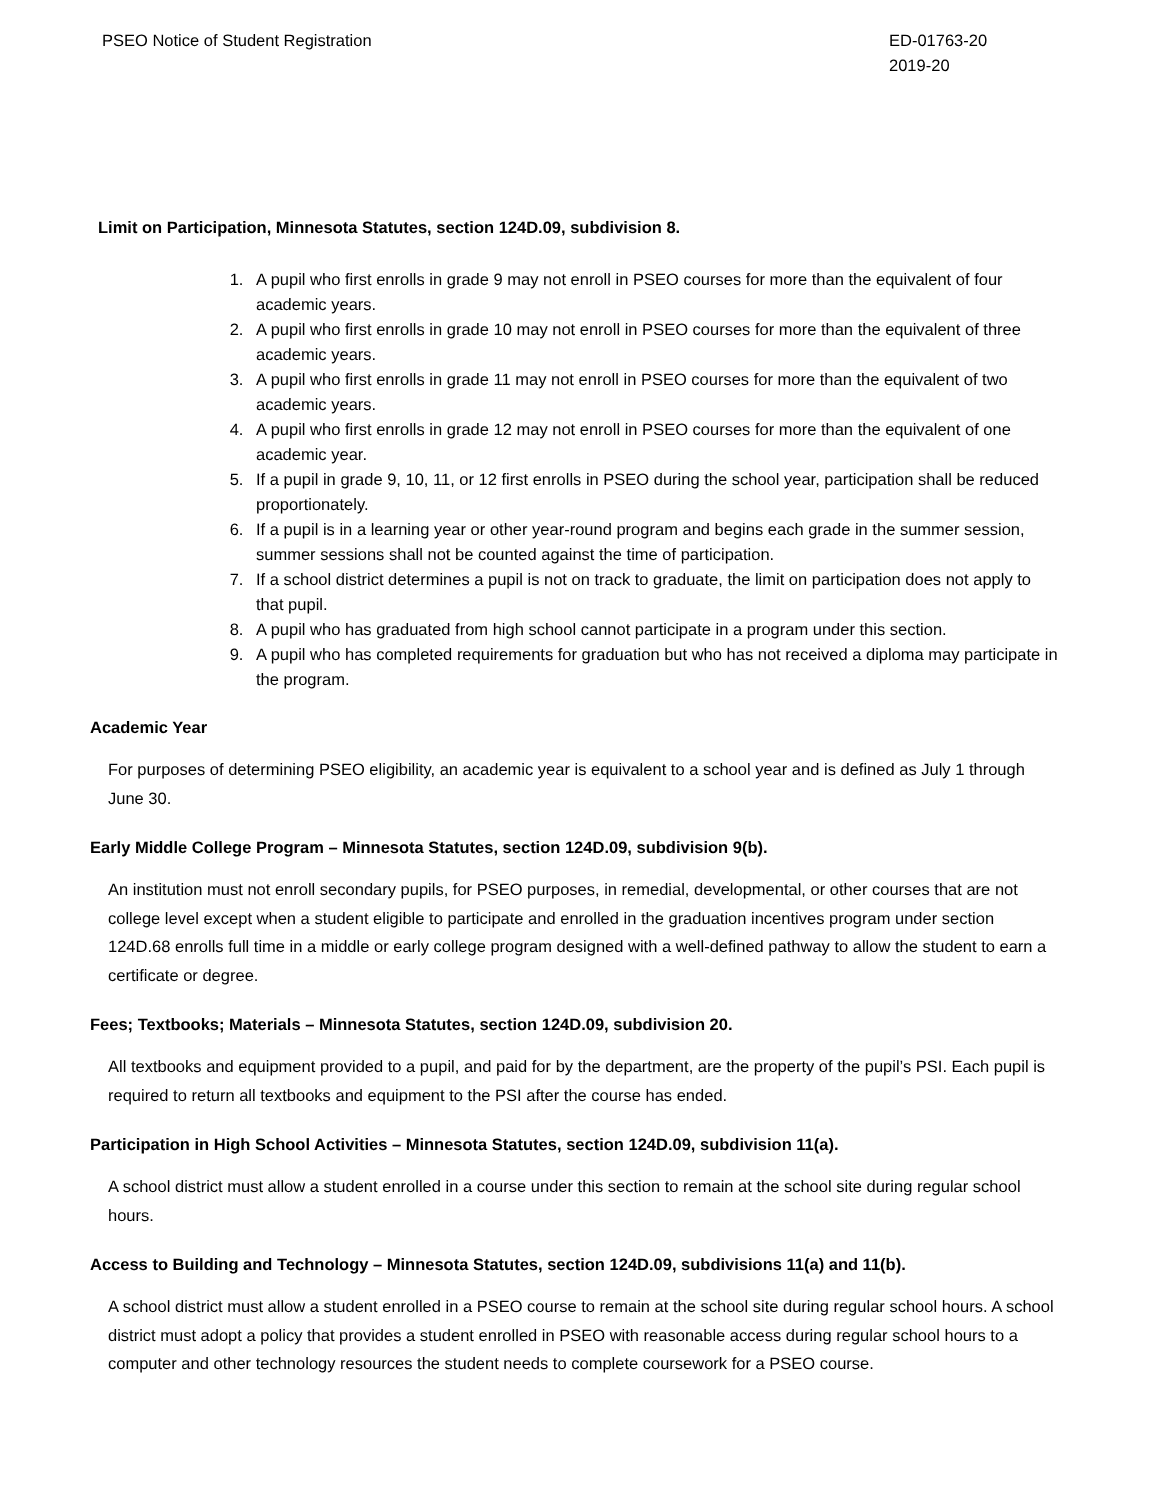PSEO Notice of Student Registration
ED-01763-20
2019-20
Limit on Participation, Minnesota Statutes, section 124D.09, subdivision 8.
1. A pupil who first enrolls in grade 9 may not enroll in PSEO courses for more than the equivalent of four academic years.
2. A pupil who first enrolls in grade 10 may not enroll in PSEO courses for more than the equivalent of three academic years.
3. A pupil who first enrolls in grade 11 may not enroll in PSEO courses for more than the equivalent of two academic years.
4. A pupil who first enrolls in grade 12 may not enroll in PSEO courses for more than the equivalent of one academic year.
5. If a pupil in grade 9, 10, 11, or 12 first enrolls in PSEO during the school year, participation shall be reduced proportionately.
6. If a pupil is in a learning year or other year-round program and begins each grade in the summer session, summer sessions shall not be counted against the time of participation.
7. If a school district determines a pupil is not on track to graduate, the limit on participation does not apply to that pupil.
8. A pupil who has graduated from high school cannot participate in a program under this section.
9. A pupil who has completed requirements for graduation but who has not received a diploma may participate in the program.
Academic Year
For purposes of determining PSEO eligibility, an academic year is equivalent to a school year and is defined as July 1 through June 30.
Early Middle College Program – Minnesota Statutes, section 124D.09, subdivision 9(b).
An institution must not enroll secondary pupils, for PSEO purposes, in remedial, developmental, or other courses that are not college level except when a student eligible to participate and enrolled in the graduation incentives program under section 124D.68 enrolls full time in a middle or early college program designed with a well-defined pathway to allow the student to earn a certificate or degree.
Fees; Textbooks; Materials – Minnesota Statutes, section 124D.09, subdivision 20.
All textbooks and equipment provided to a pupil, and paid for by the department, are the property of the pupil’s PSI. Each pupil is required to return all textbooks and equipment to the PSI after the course has ended.
Participation in High School Activities – Minnesota Statutes, section 124D.09, subdivision 11(a).
A school district must allow a student enrolled in a course under this section to remain at the school site during regular school hours.
Access to Building and Technology – Minnesota Statutes, section 124D.09, subdivisions 11(a) and 11(b).
A school district must allow a student enrolled in a PSEO course to remain at the school site during regular school hours. A school district must adopt a policy that provides a student enrolled in PSEO with reasonable access during regular school hours to a computer and other technology resources the student needs to complete coursework for a PSEO course.